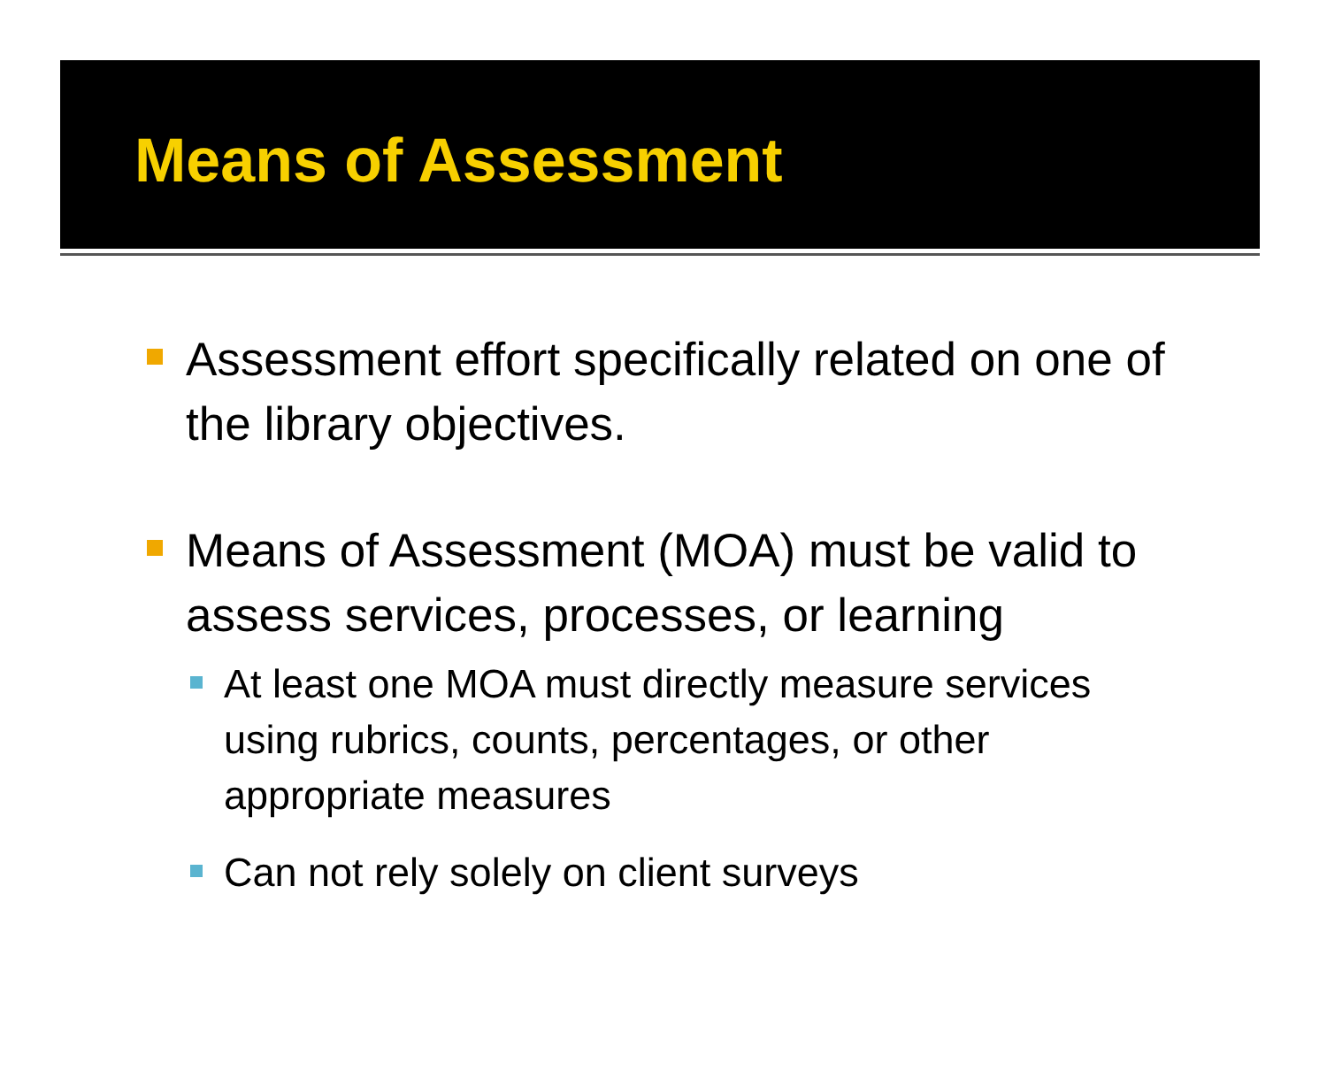Means of Assessment
Assessment effort specifically related on one of the library objectives.
Means of Assessment (MOA) must be valid to assess services, processes, or learning
At least one MOA must directly measure services using rubrics, counts, percentages, or other appropriate measures
Can not rely solely on client surveys